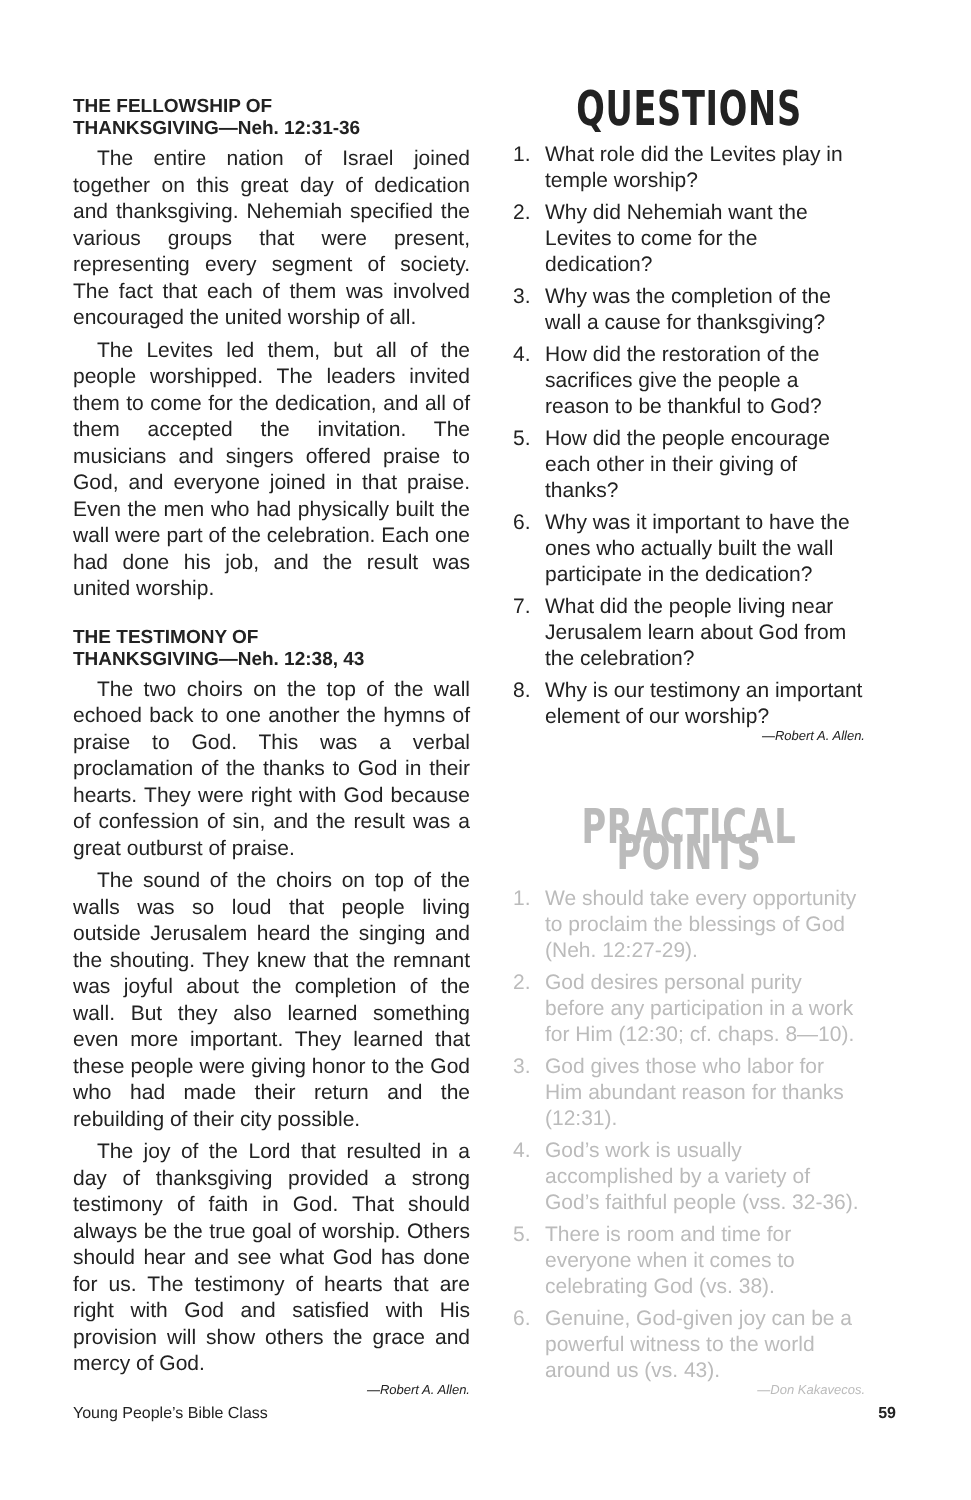THE FELLOWSHIP OF
THANKSGIVING—Neh. 12:31-36
The entire nation of Israel joined together on this great day of dedication and thanksgiving. Nehemiah specified the various groups that were present, representing every segment of society. The fact that each of them was involved encouraged the united worship of all.
The Levites led them, but all of the people worshipped. The leaders invited them to come for the dedication, and all of them accepted the invitation. The musicians and singers offered praise to God, and everyone joined in that praise. Even the men who had physically built the wall were part of the celebration. Each one had done his job, and the result was united worship.
THE TESTIMONY OF
THANKSGIVING—Neh. 12:38, 43
The two choirs on the top of the wall echoed back to one another the hymns of praise to God. This was a verbal proclamation of the thanks to God in their hearts. They were right with God because of confession of sin, and the result was a great outburst of praise.
The sound of the choirs on top of the walls was so loud that people living outside Jerusalem heard the singing and the shouting. They knew that the remnant was joyful about the completion of the wall. But they also learned something even more important. They learned that these people were giving honor to the God who had made their return and the rebuilding of their city possible.
The joy of the Lord that resulted in a day of thanksgiving provided a strong testimony of faith in God. That should always be the true goal of worship. Others should hear and see what God has done for us. The testimony of hearts that are right with God and satisfied with His provision will show others the grace and mercy of God.
—Robert A. Allen.
QUESTIONS
1. What role did the Levites play in temple worship?
2. Why did Nehemiah want the Levites to come for the dedication?
3. Why was the completion of the wall a cause for thanksgiving?
4. How did the restoration of the sacrifices give the people a reason to be thankful to God?
5. How did the people encourage each other in their giving of thanks?
6. Why was it important to have the ones who actually built the wall participate in the dedication?
7. What did the people living near Jerusalem learn about God from the celebration?
8. Why is our testimony an important element of our worship?
—Robert A. Allen.
PRACTICAL POINTS
1. We should take every opportunity to proclaim the blessings of God (Neh. 12:27-29).
2. God desires personal purity before any participation in a work for Him (12:30; cf. chaps. 8—10).
3. God gives those who labor for Him abundant reason for thanks (12:31).
4. God’s work is usually accomplished by a variety of God’s faithful people (vss. 32-36).
5. There is room and time for everyone when it comes to celebrating God (vs. 38).
6. Genuine, God-given joy can be a powerful witness to the world around us (vs. 43).
—Don Kakavecos.
Young People’s Bible Class 59